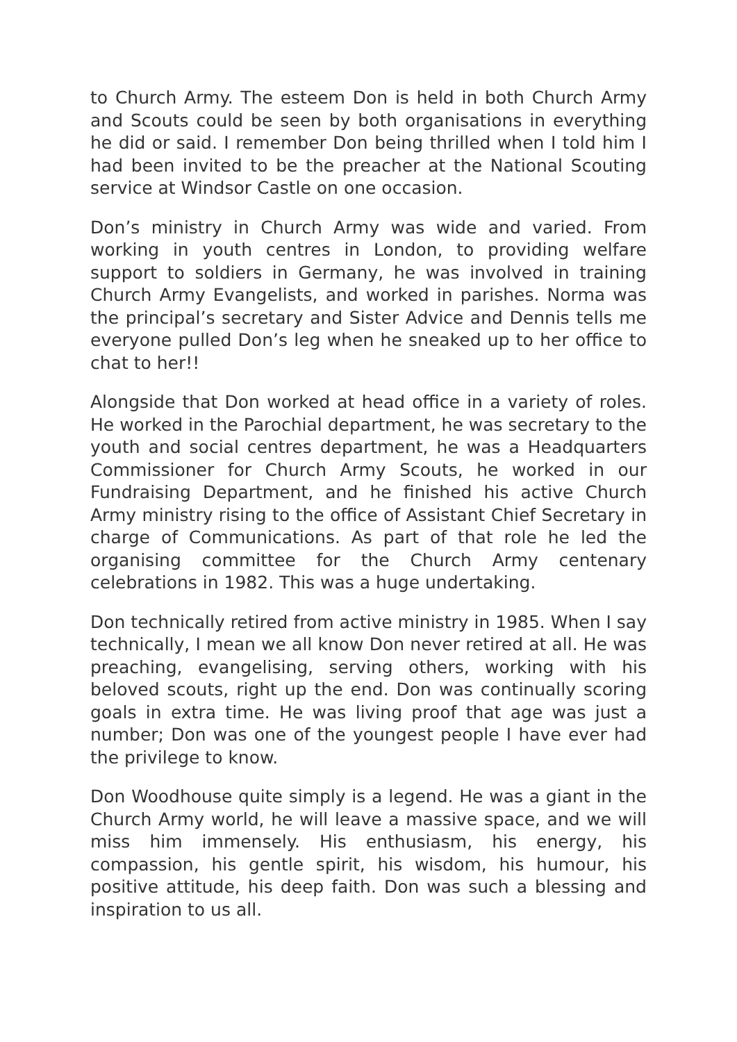to Church Army. The esteem Don is held in both Church Army and Scouts could be seen by both organisations in everything he did or said. I remember Don being thrilled when I told him I had been invited to be the preacher at the National Scouting service at Windsor Castle on one occasion.
Don’s ministry in Church Army was wide and varied. From working in youth centres in London, to providing welfare support to soldiers in Germany, he was involved in training Church Army Evangelists, and worked in parishes. Norma was the principal’s secretary and Sister Advice and Dennis tells me everyone pulled Don’s leg when he sneaked up to her office to chat to her!!
Alongside that Don worked at head office in a variety of roles. He worked in the Parochial department, he was secretary to the youth and social centres department, he was a Headquarters Commissioner for Church Army Scouts, he worked in our Fundraising Department, and he finished his active Church Army ministry rising to the office of Assistant Chief Secretary in charge of Communications. As part of that role he led the organising committee for the Church Army centenary celebrations in 1982. This was a huge undertaking.
Don technically retired from active ministry in 1985. When I say technically, I mean we all know Don never retired at all. He was preaching, evangelising, serving others, working with his beloved scouts, right up the end. Don was continually scoring goals in extra time. He was living proof that age was just a number; Don was one of the youngest people I have ever had the privilege to know.
Don Woodhouse quite simply is a legend. He was a giant in the Church Army world, he will leave a massive space, and we will miss him immensely. His enthusiasm, his energy, his compassion, his gentle spirit, his wisdom, his humour, his positive attitude, his deep faith. Don was such a blessing and inspiration to us all.